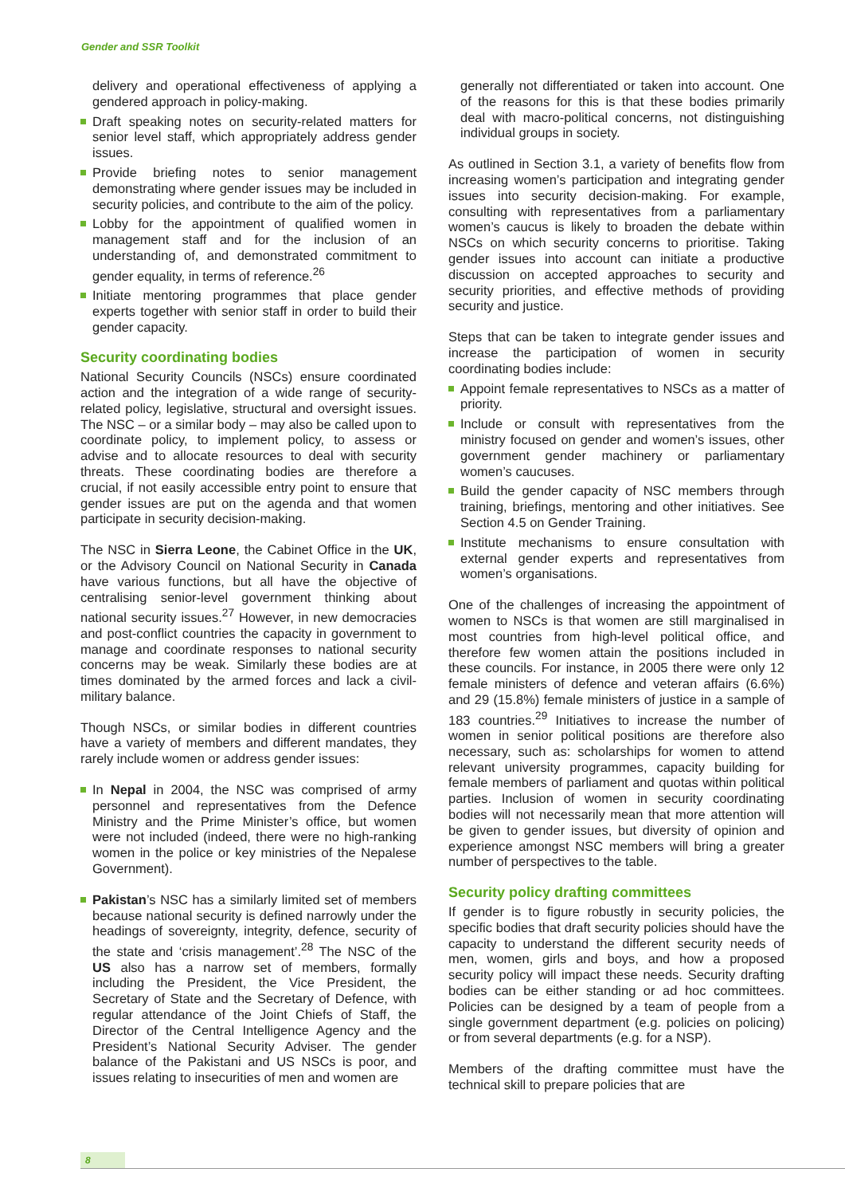Gender and SSR Toolkit
delivery and operational effectiveness of applying a gendered approach in policy-making.
Draft speaking notes on security-related matters for senior level staff, which appropriately address gender issues.
Provide briefing notes to senior management demonstrating where gender issues may be included in security policies, and contribute to the aim of the policy.
Lobby for the appointment of qualified women in management staff and for the inclusion of an understanding of, and demonstrated commitment to gender equality, in terms of reference.<sup>26</sup>
Initiate mentoring programmes that place gender experts together with senior staff in order to build their gender capacity.
Security coordinating bodies
National Security Councils (NSCs) ensure coordinated action and the integration of a wide range of security-related policy, legislative, structural and oversight issues. The NSC – or a similar body – may also be called upon to coordinate policy, to implement policy, to assess or advise and to allocate resources to deal with security threats. These coordinating bodies are therefore a crucial, if not easily accessible entry point to ensure that gender issues are put on the agenda and that women participate in security decision-making.
The NSC in Sierra Leone, the Cabinet Office in the UK, or the Advisory Council on National Security in Canada have various functions, but all have the objective of centralising senior-level government thinking about national security issues.<sup>27</sup> However, in new democracies and post-conflict countries the capacity in government to manage and coordinate responses to national security concerns may be weak. Similarly these bodies are at times dominated by the armed forces and lack a civil-military balance.
Though NSCs, or similar bodies in different countries have a variety of members and different mandates, they rarely include women or address gender issues:
In Nepal in 2004, the NSC was comprised of army personnel and representatives from the Defence Ministry and the Prime Minister’s office, but women were not included (indeed, there were no high-ranking women in the police or key ministries of the Nepalese Government).
Pakistan’s NSC has a similarly limited set of members because national security is defined narrowly under the headings of sovereignty, integrity, defence, security of the state and ‘crisis management’.<sup>28</sup> The NSC of the US also has a narrow set of members, formally including the President, the Vice President, the Secretary of State and the Secretary of Defence, with regular attendance of the Joint Chiefs of Staff, the Director of the Central Intelligence Agency and the President’s National Security Adviser. The gender balance of the Pakistani and US NSCs is poor, and issues relating to insecurities of men and women are
generally not differentiated or taken into account. One of the reasons for this is that these bodies primarily deal with macro-political concerns, not distinguishing individual groups in society.
As outlined in Section 3.1, a variety of benefits flow from increasing women’s participation and integrating gender issues into security decision-making. For example, consulting with representatives from a parliamentary women’s caucus is likely to broaden the debate within NSCs on which security concerns to prioritise. Taking gender issues into account can initiate a productive discussion on accepted approaches to security and security priorities, and effective methods of providing security and justice.
Steps that can be taken to integrate gender issues and increase the participation of women in security coordinating bodies include:
Appoint female representatives to NSCs as a matter of priority.
Include or consult with representatives from the ministry focused on gender and women’s issues, other government gender machinery or parliamentary women’s caucuses.
Build the gender capacity of NSC members through training, briefings, mentoring and other initiatives. See Section 4.5 on Gender Training.
Institute mechanisms to ensure consultation with external gender experts and representatives from women’s organisations.
One of the challenges of increasing the appointment of women to NSCs is that women are still marginalised in most countries from high-level political office, and therefore few women attain the positions included in these councils. For instance, in 2005 there were only 12 female ministers of defence and veteran affairs (6.6%) and 29 (15.8%) female ministers of justice in a sample of 183 countries.<sup>29</sup> Initiatives to increase the number of women in senior political positions are therefore also necessary, such as: scholarships for women to attend relevant university programmes, capacity building for female members of parliament and quotas within political parties. Inclusion of women in security coordinating bodies will not necessarily mean that more attention will be given to gender issues, but diversity of opinion and experience amongst NSC members will bring a greater number of perspectives to the table.
Security policy drafting committees
If gender is to figure robustly in security policies, the specific bodies that draft security policies should have the capacity to understand the different security needs of men, women, girls and boys, and how a proposed security policy will impact these needs. Security drafting bodies can be either standing or ad hoc committees. Policies can be designed by a team of people from a single government department (e.g. policies on policing) or from several departments (e.g. for a NSP).
Members of the drafting committee must have the technical skill to prepare policies that are
8